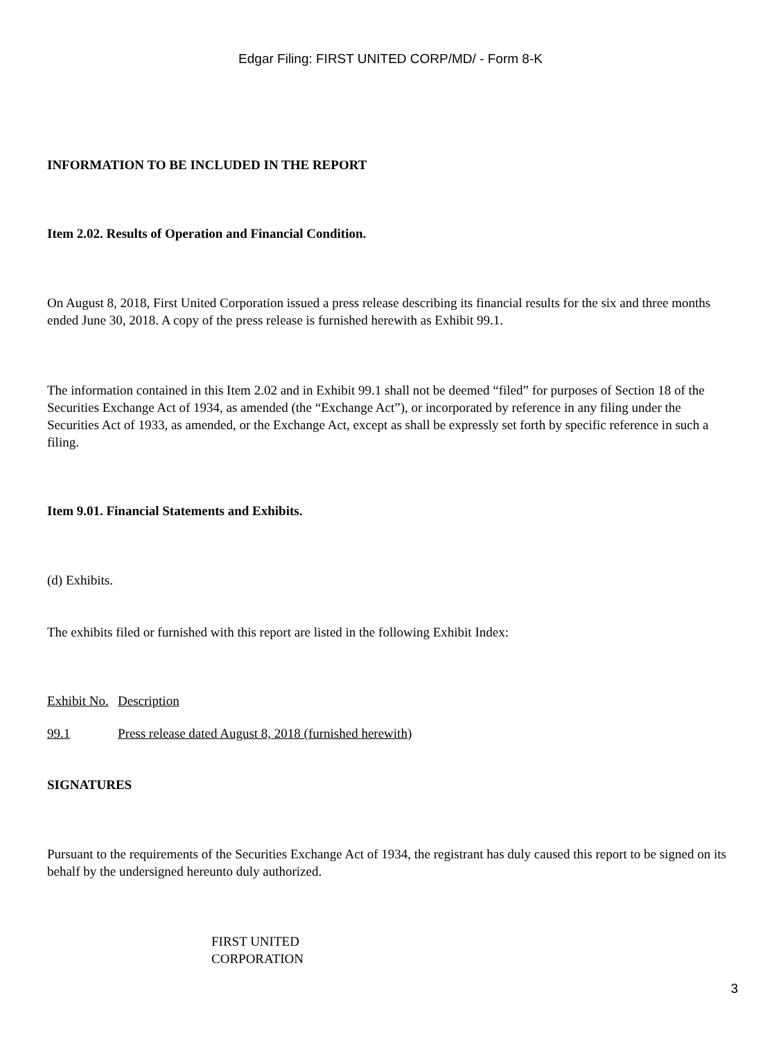Edgar Filing: FIRST UNITED CORP/MD/ - Form 8-K
INFORMATION TO BE INCLUDED IN THE REPORT
Item 2.02. Results of Operation and Financial Condition.
On August 8, 2018, First United Corporation issued a press release describing its financial results for the six and three months ended June 30, 2018. A copy of the press release is furnished herewith as Exhibit 99.1.
The information contained in this Item 2.02 and in Exhibit 99.1 shall not be deemed “filed” for purposes of Section 18 of the Securities Exchange Act of 1934, as amended (the “Exchange Act”), or incorporated by reference in any filing under the Securities Act of 1933, as amended, or the Exchange Act, except as shall be expressly set forth by specific reference in such a filing.
Item 9.01. Financial Statements and Exhibits.
(d) Exhibits.
The exhibits filed or furnished with this report are listed in the following Exhibit Index:
| Exhibit No. | Description |
| 99.1 | Press release dated August 8, 2018 (furnished herewith) |
SIGNATURES
Pursuant to the requirements of the Securities Exchange Act of 1934, the registrant has duly caused this report to be signed on its behalf by the undersigned hereunto duly authorized.
FIRST UNITED
CORPORATION
3